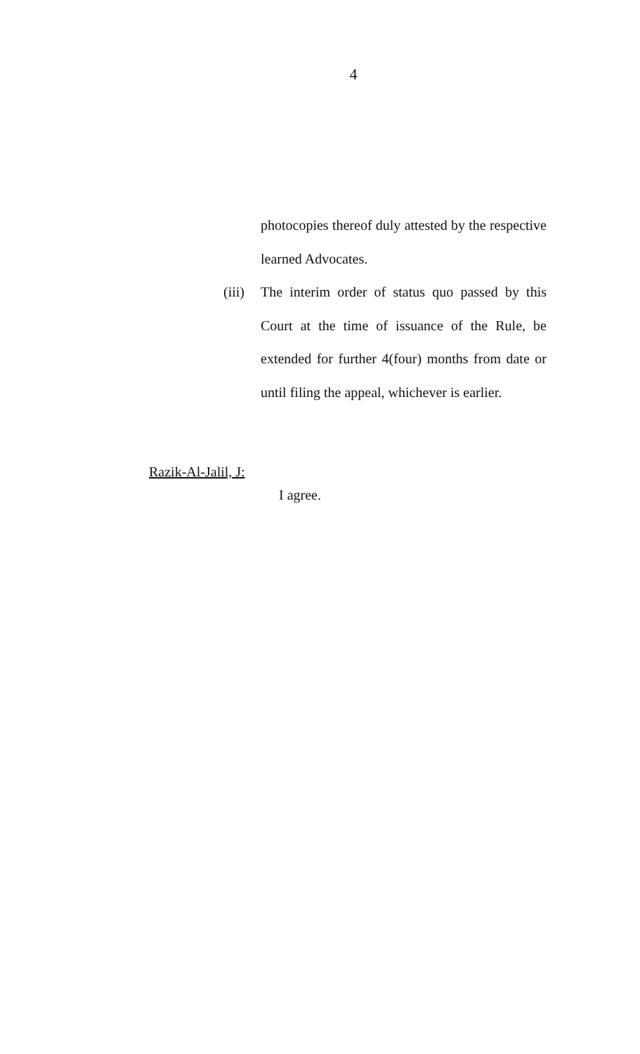4
photocopies thereof duly attested by the respective learned Advocates.
(iii)
The interim order of status quo passed by this Court at the time of issuance of the Rule, be extended for further 4(four) months from date or until filing the appeal, whichever is earlier.
Razik-Al-Jalil, J:
I agree.